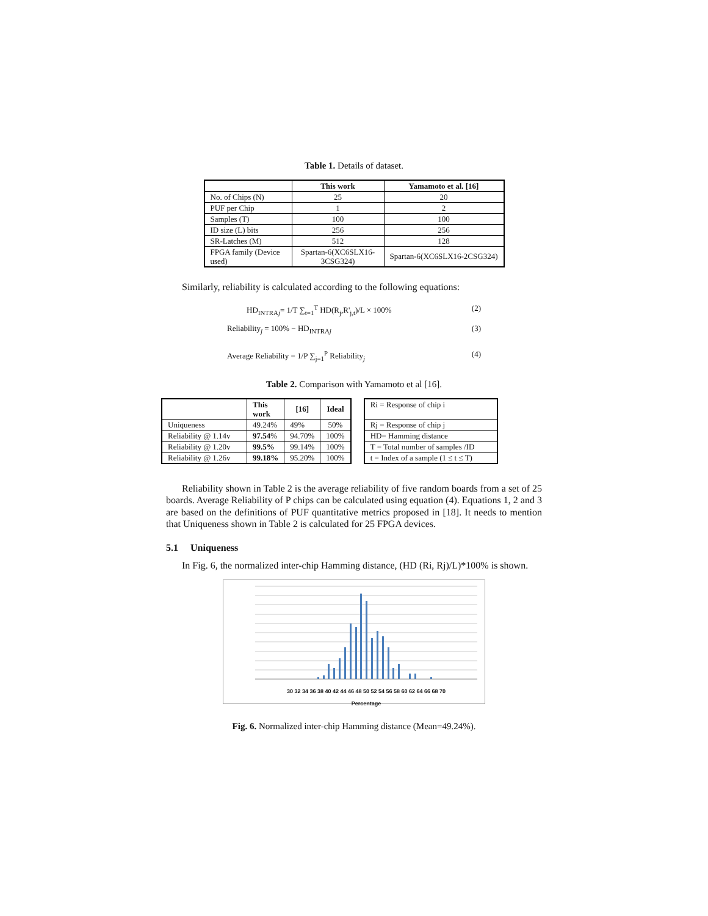Table 1. Details of dataset.
| | This work | Yamamoto et al. [16] |
| --- | --- | --- |
| No. of Chips (N) | 25 | 20 |
| PUF per Chip | 1 | 2 |
| Samples (T) | 100 | 100 |
| ID size (L) bits | 256 | 256 |
| SR-Latches (M) | 512 | 128 |
| FPGA family (Device used) | Spartan-6(XC6SLX16-3CSG324) | Spartan-6(XC6SLX16-2CSG324) |
Similarly, reliability is calculated according to the following equations:
HD<sub>INTRAj</sub>= 1/T ∑<sub>t=1</sub><sup>T</sup> HD(R<sub>j</sub>,R'<sub>j,t</sub>)/L × 100% (2)
Reliability<sub>j</sub> = 100% − HD<sub>INTRAj</sub> (3)
Average Reliability = 1/P ∑<sub>j=1</sub><sup>P</sup> Reliability<sub>j</sub> (4)
Table 2. Comparison with Yamamoto et al [16].
| | This work | [16] | Ideal |
| --- | --- | --- | --- |
| Uniqueness | 49.24% | 49% | 50% |
| Reliability @ 1.14v | 97.54 % | 94.70% | 100% |
| Reliability @ 1.20v | 99.5% | 99.14% | 100% |
| Reliability @ 1.26v | 99.18% | 95.20% | 100% |
| Ri = Response of chip i |
| Rj = Response of chip j |
| HD= Hamming distance |
| T = Total number of samples /ID |
| t = Index of a sample (1 ≤ t ≤ T) |
Reliability shown in Table 2 is the average reliability of five random boards from a set of 25 boards. Average Reliability of P chips can be calculated using equation (4). Equations 1, 2 and 3 are based on the definitions of PUF quantitative metrics proposed in [18]. It needs to mention that Uniqueness shown in Table 2 is calculated for 25 FPGA devices.
5.1 Uniqueness
In Fig. 6, the normalized inter-chip Hamming distance, (HD (Ri, Rj)/L)*100% is shown.
50 45 40 35 30 25 20 15 10 5 0 Frequency
30 32 34 36 38 40 42 44 46 48 50 52 54 56 58 60 62 64 66 68 70
Percentage
Fig. 6. Normalized inter-chip Hamming distance (Mean=49.24%).